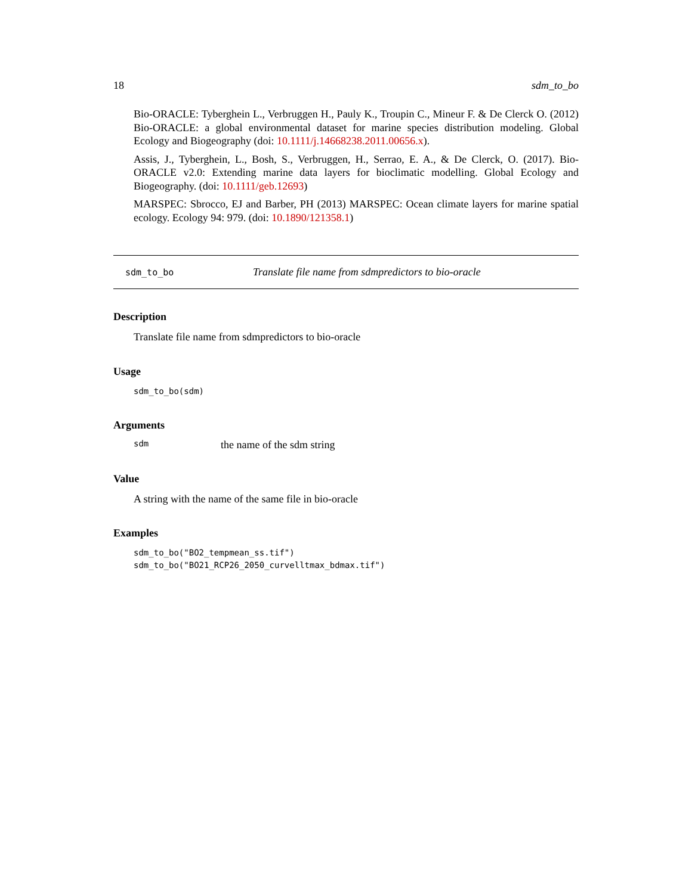18 sdm_to_bo
Bio-ORACLE: Tyberghein L., Verbruggen H., Pauly K., Troupin C., Mineur F. & De Clerck O. (2012) Bio-ORACLE: a global environmental dataset for marine species distribution modeling. Global Ecology and Biogeography (doi: 10.1111/j.14668238.2011.00656.x).
Assis, J., Tyberghein, L., Bosh, S., Verbruggen, H., Serrao, E. A., & De Clerck, O. (2017). Bio-ORACLE v2.0: Extending marine data layers for bioclimatic modelling. Global Ecology and Biogeography. (doi: 10.1111/geb.12693)
MARSPEC: Sbrocco, EJ and Barber, PH (2013) MARSPEC: Ocean climate layers for marine spatial ecology. Ecology 94: 979. (doi: 10.1890/121358.1)
sdm_to_bo Translate file name from sdmpredictors to bio-oracle
Description
Translate file name from sdmpredictors to bio-oracle
Usage
sdm_to_bo(sdm)
Arguments
sdm the name of the sdm string
Value
A string with the name of the same file in bio-oracle
Examples
sdm_to_bo("BO2_tempmean_ss.tif")
sdm_to_bo("BO21_RCP26_2050_curvelltmax_bdmax.tif")